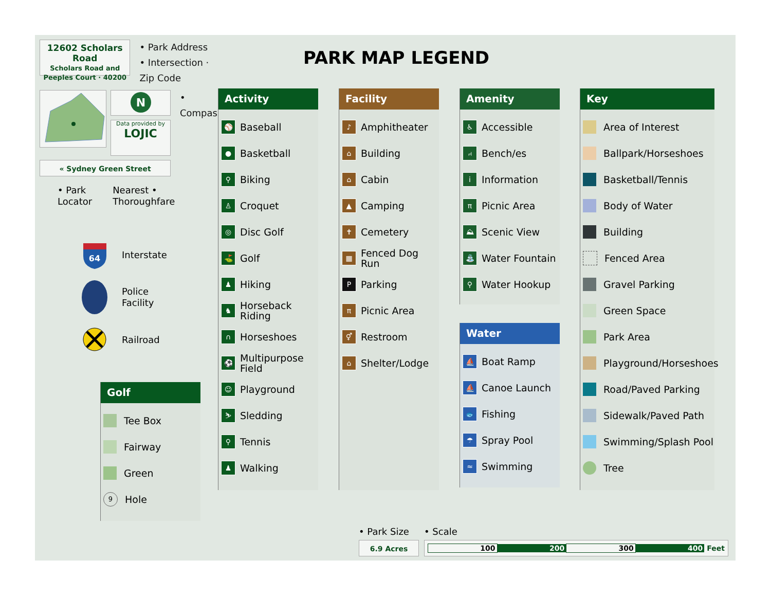12602 Scholars Road
Scholars Road and
Peeples Court · 40200
• Park Address
• Intersection · Zip Code
N
Data provided by
LOJIC
• Compass
« Sydney Green Street
• Park
Locator
Nearest •
Thoroughfare
64
Interstate
Police
Facility
Railroad
Golf
Tee Box
Fairway
Green
9
Hole
PARK MAP LEGEND
Activity
⚾
Baseball
●
Basketball
⚲
Biking
♙
Croquet
◎
Disc Golf
⛳
Golf
♟
Hiking
♞
Horseback
Riding
∩
Horseshoes
⚽
Multipurpose
Field
☺
Playground
⛷
Sledding
⚲
Tennis
♟
Walking
Facility
♪
Amphitheater
⌂
Building
⌂
Cabin
▲
Camping
✝
Cemetery
▦
Fenced Dog Run
P
Parking
π
Picnic Area
⚥
Restroom
⌂
Shelter/Lodge
Amenity
♿
Accessible
⑁
Bench/es
i
Information
π
Picnic Area
⛰
Scenic View
⛲
Water Fountain
⚲
Water Hookup
Water
⛵
Boat Ramp
⛵
Canoe Launch
🐟
Fishing
☂
Spray Pool
≈
Swimming
Key
Area of Interest
Ballpark/Horseshoes
Basketball/Tennis
Body of Water
Building
Fenced Area
Gravel Parking
Green Space
Park Area
Playground/Horseshoes
Road/Paved Parking
Sidewalk/Paved Path
Swimming/Splash Pool
Tree
• Park Size
6.9 Acres
• Scale
100 200 300 400 Feet